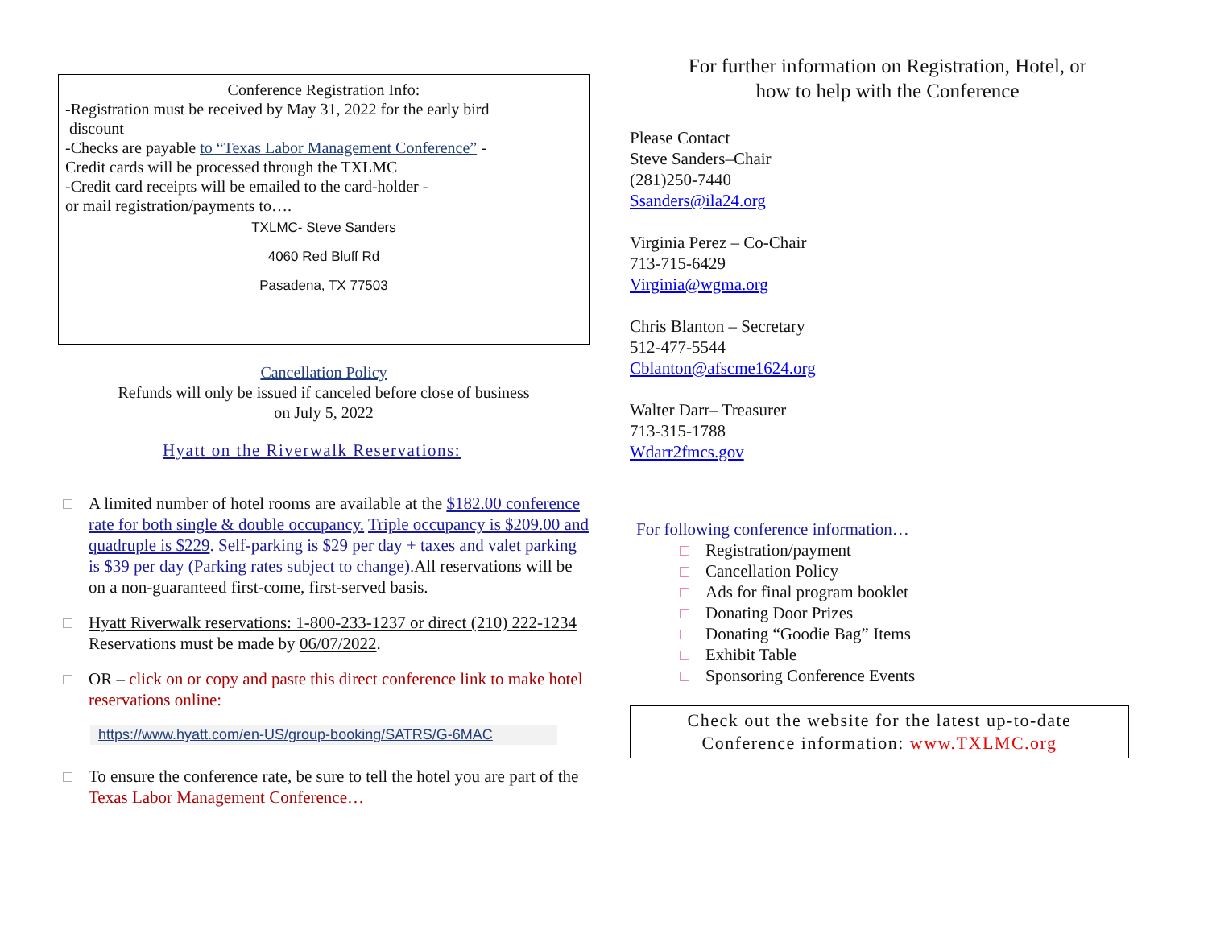Conference Registration Info:
-Registration must be received by May 31, 2022 for the early bird
discount
-Checks are payable to “Texas Labor Management Conference” -
Credit cards will be processed through the TXLMC
-Credit card receipts will be emailed to the card-holder -
or mail registration/payments to….
TXLMC- Steve Sanders
4060 Red Bluff Rd
Pasadena, TX 77503
Cancellation Policy
Refunds will only be issued if canceled before close of business
on July 5, 2022
Hyatt on the Riverwalk Reservations:
A limited number of hotel rooms are available at the $182.00 conference rate for both single & double occupancy. Triple occupancy is $209.00 and quadruple is $229. Self-parking is $29 per day + taxes and valet parking is $39 per day (Parking rates subject to change). All reservations will be on a non-guaranteed first-come, first-served basis.
Hyatt Riverwalk reservations: 1-800-233-1237 or direct (210) 222-1234 Reservations must be made by 06/07/2022.
OR – click on or copy and paste this direct conference link to make hotel reservations online:
https://www.hyatt.com/en-US/group-booking/SATRS/G-6MAC
To ensure the conference rate, be sure to tell the hotel you are part of the Texas Labor Management Conference…
For further information on Registration, Hotel, or
how to help with the Conference
Please Contact
Steve Sanders–Chair
(281)250-7440
Ssanders@ila24.org
Virginia Perez – Co-Chair
713-715-6429
Virginia@wgma.org
Chris Blanton – Secretary
512-477-5544
Cblanton@afscme1624.org
Walter Darr– Treasurer
713-315-1788
Wdarr2fmcs.gov
For following conference information…
Registration/payment
Cancellation Policy
Ads for final program booklet
Donating Door Prizes
Donating “Goodie Bag” Items
Exhibit Table
Sponsoring Conference Events
Check out the website for the latest up-to-date
Conference information: www.TXLMC.org